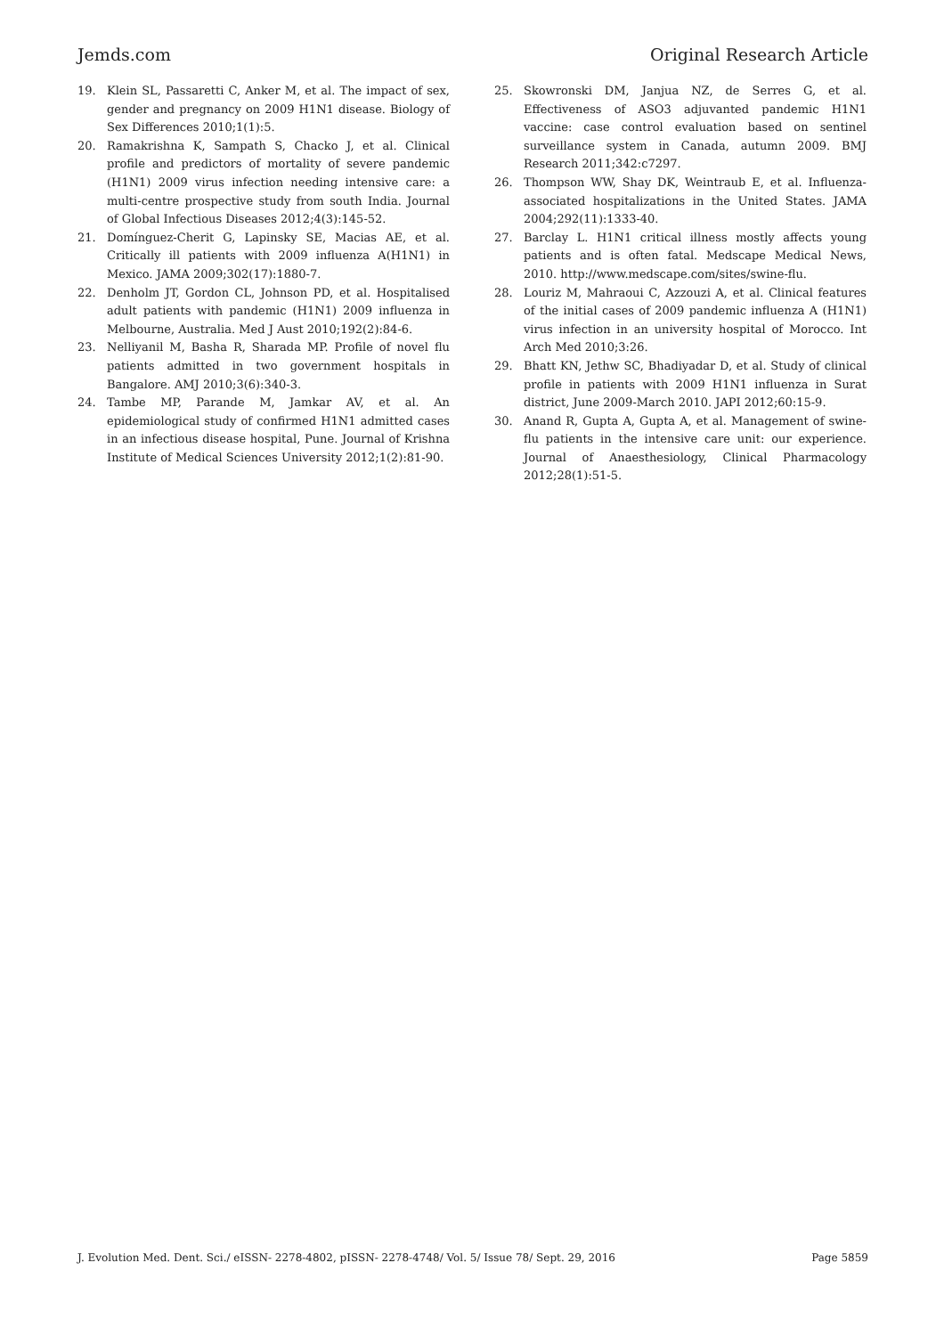Jemds.com Original Research Article
19. Klein SL, Passaretti C, Anker M, et al. The impact of sex, gender and pregnancy on 2009 H1N1 disease. Biology of Sex Differences 2010;1(1):5.
20. Ramakrishna K, Sampath S, Chacko J, et al. Clinical profile and predictors of mortality of severe pandemic (H1N1) 2009 virus infection needing intensive care: a multi-centre prospective study from south India. Journal of Global Infectious Diseases 2012;4(3):145-52.
21. Domínguez-Cherit G, Lapinsky SE, Macias AE, et al. Critically ill patients with 2009 influenza A(H1N1) in Mexico. JAMA 2009;302(17):1880-7.
22. Denholm JT, Gordon CL, Johnson PD, et al. Hospitalised adult patients with pandemic (H1N1) 2009 influenza in Melbourne, Australia. Med J Aust 2010;192(2):84-6.
23. Nelliyanil M, Basha R, Sharada MP. Profile of novel flu patients admitted in two government hospitals in Bangalore. AMJ 2010;3(6):340-3.
24. Tambe MP, Parande M, Jamkar AV, et al. An epidemiological study of confirmed H1N1 admitted cases in an infectious disease hospital, Pune. Journal of Krishna Institute of Medical Sciences University 2012;1(2):81-90.
25. Skowronski DM, Janjua NZ, de Serres G, et al. Effectiveness of ASO3 adjuvanted pandemic H1N1 vaccine: case control evaluation based on sentinel surveillance system in Canada, autumn 2009. BMJ Research 2011;342:c7297.
26. Thompson WW, Shay DK, Weintraub E, et al. Influenza-associated hospitalizations in the United States. JAMA 2004;292(11):1333-40.
27. Barclay L. H1N1 critical illness mostly affects young patients and is often fatal. Medscape Medical News, 2010. http://www.medscape.com/sites/swine-flu.
28. Louriz M, Mahraoui C, Azzouzi A, et al. Clinical features of the initial cases of 2009 pandemic influenza A (H1N1) virus infection in an university hospital of Morocco. Int Arch Med 2010;3:26.
29. Bhatt KN, Jethw SC, Bhadiyadar D, et al. Study of clinical profile in patients with 2009 H1N1 influenza in Surat district, June 2009-March 2010. JAPI 2012;60:15-9.
30. Anand R, Gupta A, Gupta A, et al. Management of swine-flu patients in the intensive care unit: our experience. Journal of Anaesthesiology, Clinical Pharmacology 2012;28(1):51-5.
J. Evolution Med. Dent. Sci./ eISSN- 2278-4802, pISSN- 2278-4748/ Vol. 5/ Issue 78/ Sept. 29, 2016 Page 5859